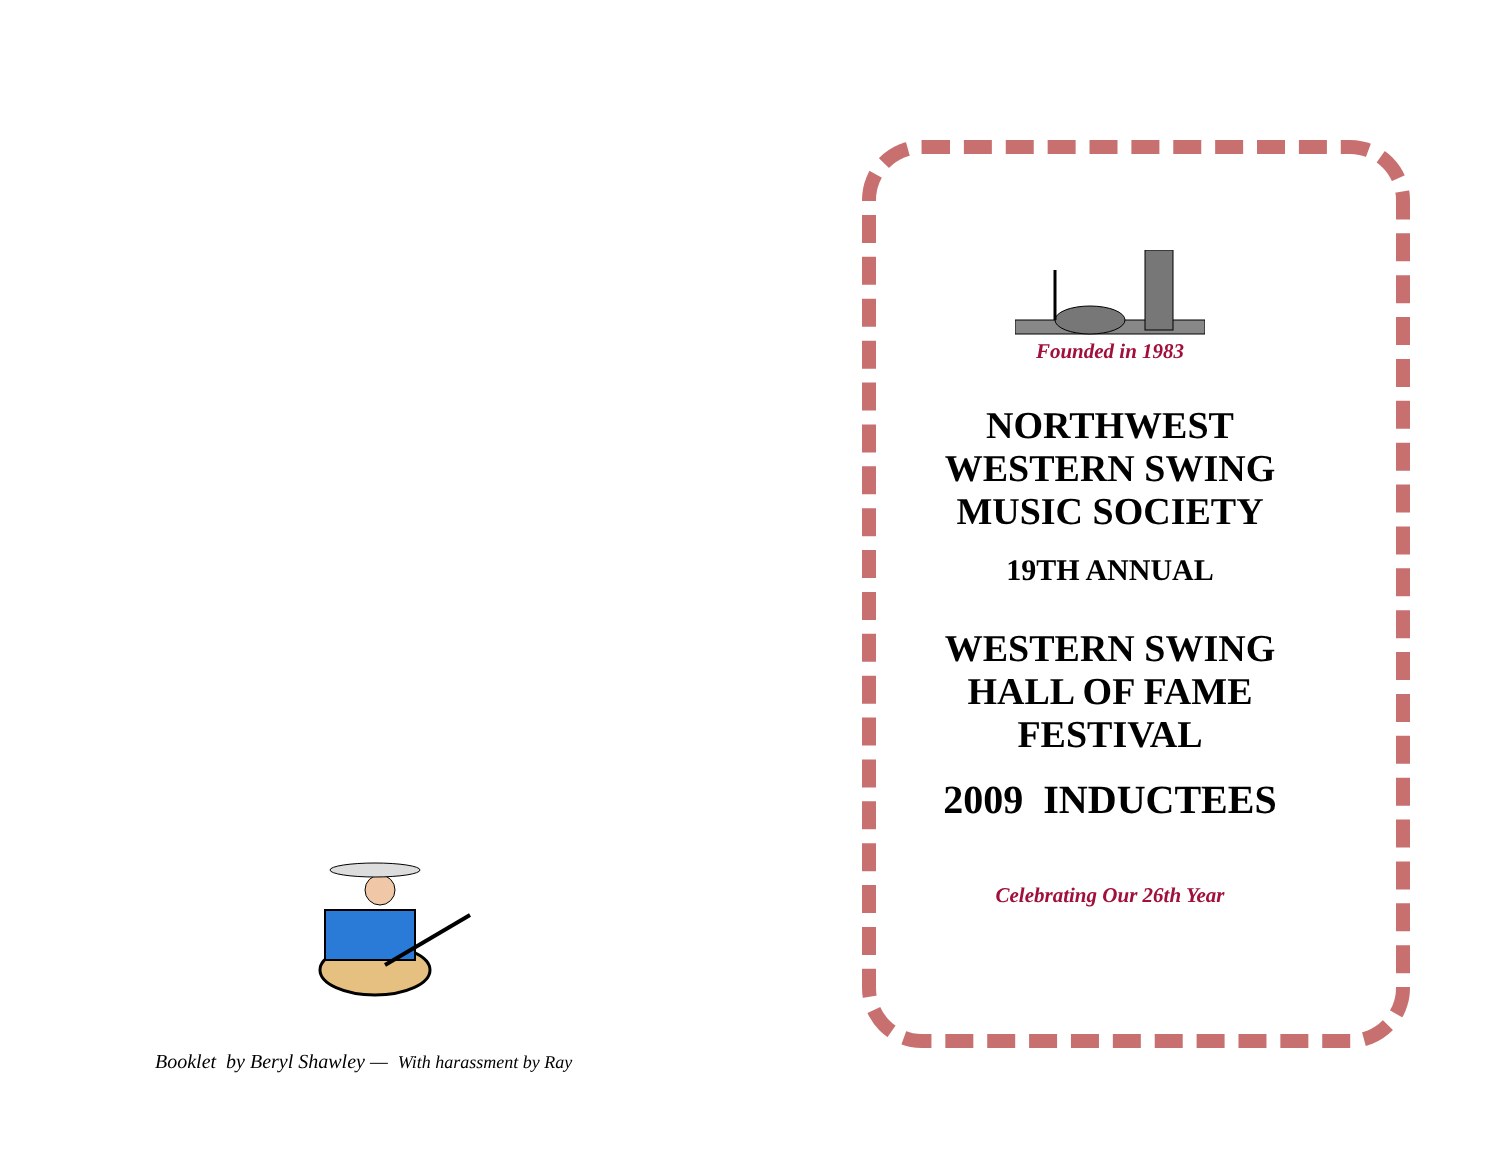Booklet by Beryl Shawley — With harassment by Ray
Founded in 1983
NORTHWEST
WESTERN SWING
MUSIC SOCIETY
19TH ANNUAL
WESTERN SWING
HALL OF FAME
FESTIVAL
2009 INDUCTEES
Celebrating Our 26th Year